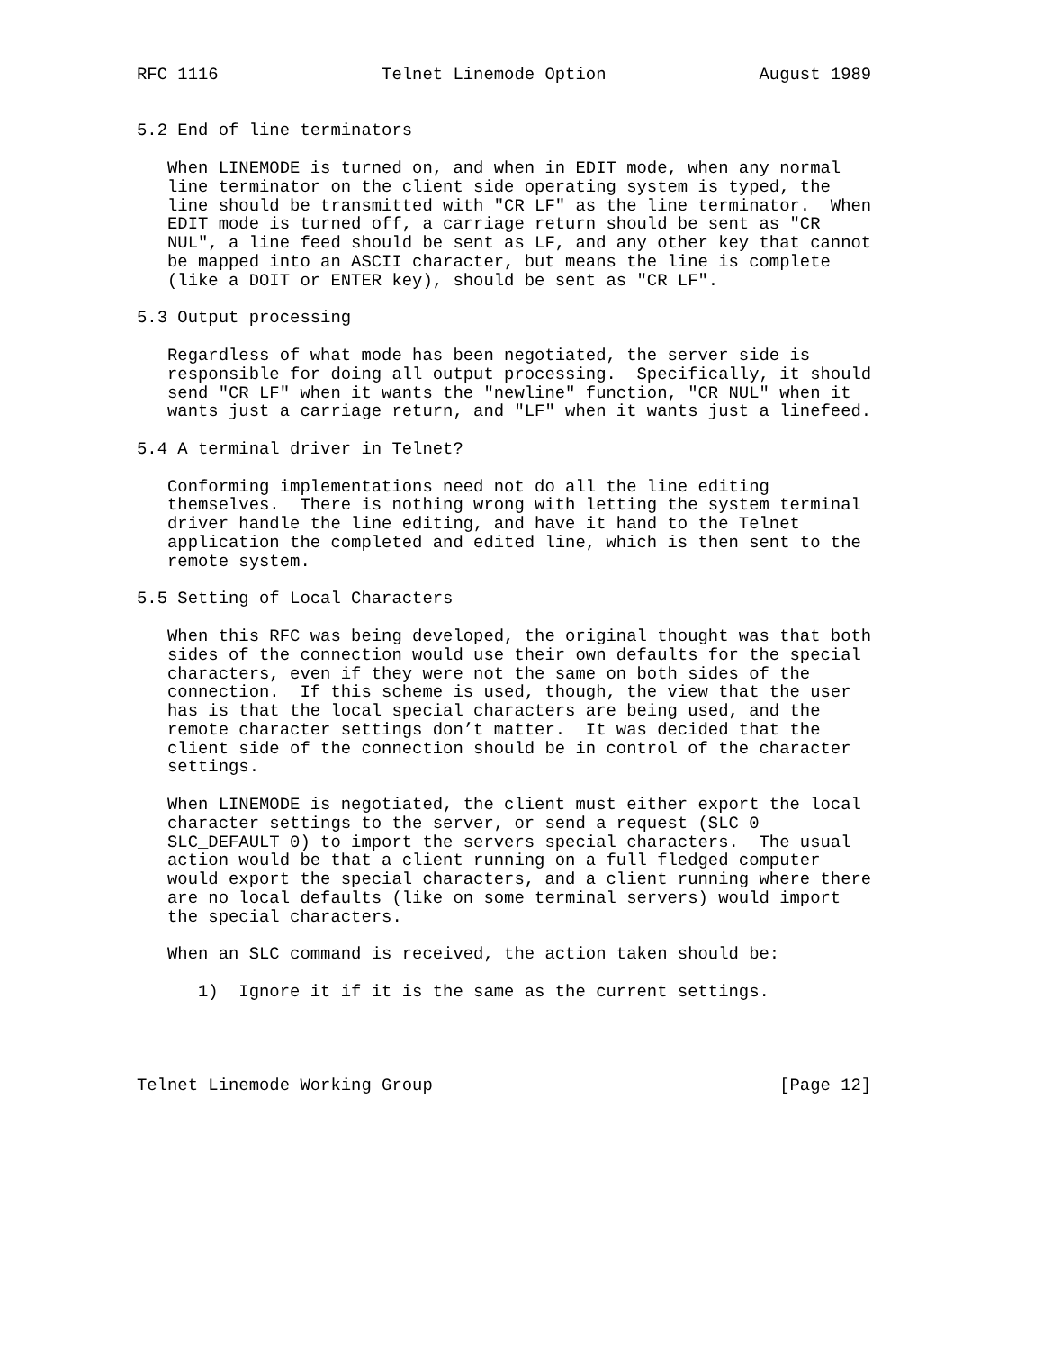RFC 1116                Telnet Linemode Option               August 1989


5.2 End of line terminators

   When LINEMODE is turned on, and when in EDIT mode, when any normal
   line terminator on the client side operating system is typed, the
   line should be transmitted with "CR LF" as the line terminator.  When
   EDIT mode is turned off, a carriage return should be sent as "CR
   NUL", a line feed should be sent as LF, and any other key that cannot
   be mapped into an ASCII character, but means the line is complete
   (like a DOIT or ENTER key), should be sent as "CR LF".

5.3 Output processing

   Regardless of what mode has been negotiated, the server side is
   responsible for doing all output processing.  Specifically, it should
   send "CR LF" when it wants the "newline" function, "CR NUL" when it
   wants just a carriage return, and "LF" when it wants just a linefeed.

5.4 A terminal driver in Telnet?

   Conforming implementations need not do all the line editing
   themselves.  There is nothing wrong with letting the system terminal
   driver handle the line editing, and have it hand to the Telnet
   application the completed and edited line, which is then sent to the
   remote system.

5.5 Setting of Local Characters

   When this RFC was being developed, the original thought was that both
   sides of the connection would use their own defaults for the special
   characters, even if they were not the same on both sides of the
   connection.  If this scheme is used, though, the view that the user
   has is that the local special characters are being used, and the
   remote character settings don’t matter.  It was decided that the
   client side of the connection should be in control of the character
   settings.

   When LINEMODE is negotiated, the client must either export the local
   character settings to the server, or send a request (SLC 0
   SLC_DEFAULT 0) to import the servers special characters.  The usual
   action would be that a client running on a full fledged computer
   would export the special characters, and a client running where there
   are no local defaults (like on some terminal servers) would import
   the special characters.

   When an SLC command is received, the action taken should be:

      1)  Ignore it if it is the same as the current settings.




Telnet Linemode Working Group                                  [Page 12]